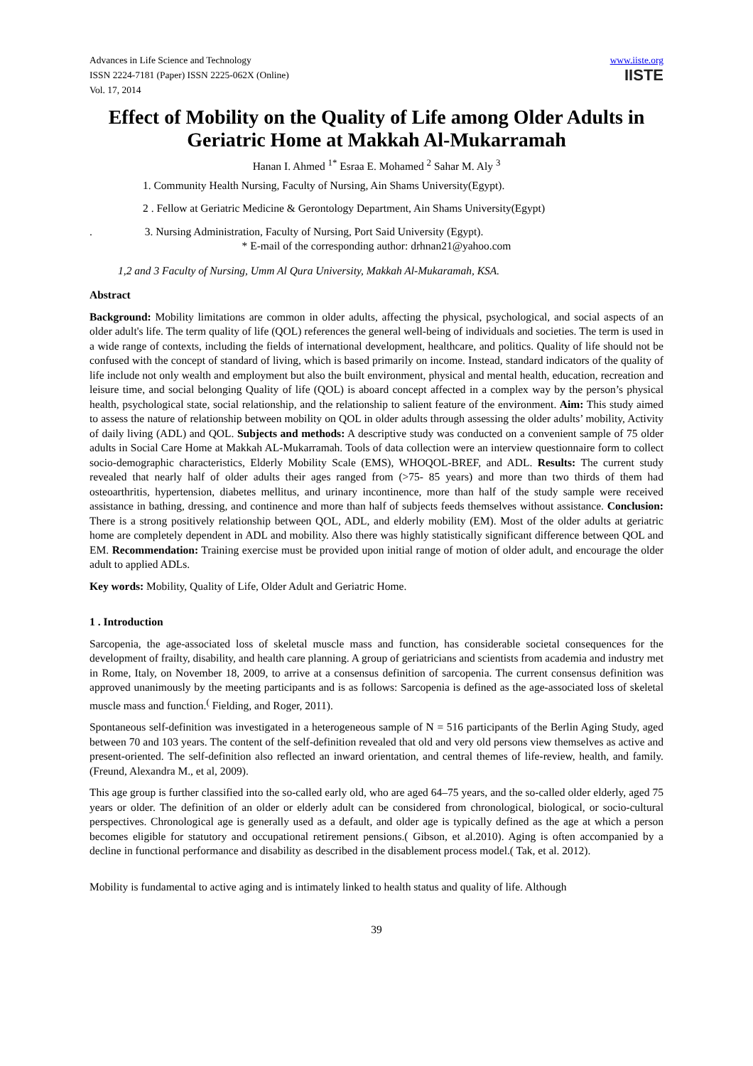Advances in Life Science and Technology
ISSN 2224-7181 (Paper) ISSN 2225-062X (Online)
Vol. 17, 2014
www.iiste.org
IISTE
Effect of Mobility on the Quality of Life among Older Adults in Geriatric Home at Makkah Al-Mukarramah
Hanan I. Ahmed <sup>1*</sup> Esraa E. Mohamed <sup>2</sup> Sahar M. Aly <sup>3</sup>
1. Community Health Nursing, Faculty of Nursing, Ain Shams University(Egypt).
2 . Fellow at Geriatric Medicine & Gerontology Department, Ain Shams University(Egypt)
. 3. Nursing Administration, Faculty of Nursing, Port Said University (Egypt).
* E-mail of the corresponding author: drhnan21@yahoo.com
1,2 and 3 Faculty of Nursing, Umm Al Qura University, Makkah Al-Mukaramah, KSA.
Abstract
Background: Mobility limitations are common in older adults, affecting the physical, psychological, and social aspects of an older adult's life. The term quality of life (QOL) references the general well-being of individuals and societies. The term is used in a wide range of contexts, including the fields of international development, healthcare, and politics. Quality of life should not be confused with the concept of standard of living, which is based primarily on income. Instead, standard indicators of the quality of life include not only wealth and employment but also the built environment, physical and mental health, education, recreation and leisure time, and social belonging Quality of life (QOL) is aboard concept affected in a complex way by the person’s physical health, psychological state, social relationship, and the relationship to salient feature of the environment. Aim: This study aimed to assess the nature of relationship between mobility on QOL in older adults through assessing the older adults’ mobility, Activity of daily living (ADL) and QOL. Subjects and methods: A descriptive study was conducted on a convenient sample of 75 older adults in Social Care Home at Makkah AL-Mukarramah. Tools of data collection were an interview questionnaire form to collect socio-demographic characteristics, Elderly Mobility Scale (EMS), WHOQOL-BREF, and ADL. Results: The current study revealed that nearly half of older adults their ages ranged from (>75- 85 years) and more than two thirds of them had osteoarthritis, hypertension, diabetes mellitus, and urinary incontinence, more than half of the study sample were received assistance in bathing, dressing, and continence and more than half of subjects feeds themselves without assistance. Conclusion: There is a strong positively relationship between QOL, ADL, and elderly mobility (EM). Most of the older adults at geriatric home are completely dependent in ADL and mobility. Also there was highly statistically significant difference between QOL and EM. Recommendation: Training exercise must be provided upon initial range of motion of older adult, and encourage the older adult to applied ADLs.
Key words: Mobility, Quality of Life, Older Adult and Geriatric Home.
1 . Introduction
Sarcopenia, the age-associated loss of skeletal muscle mass and function, has considerable societal consequences for the development of frailty, disability, and health care planning. A group of geriatricians and scientists from academia and industry met in Rome, Italy, on November 18, 2009, to arrive at a consensus definition of sarcopenia. The current consensus definition was approved unanimously by the meeting participants and is as follows: Sarcopenia is defined as the age-associated loss of skeletal muscle mass and function.<sup>(</sup> Fielding, and Roger, 2011).
Spontaneous self-definition was investigated in a heterogeneous sample of N = 516 participants of the Berlin Aging Study, aged between 70 and 103 years. The content of the self-definition revealed that old and very old persons view themselves as active and present-oriented. The self-definition also reflected an inward orientation, and central themes of life-review, health, and family. (Freund, Alexandra M., et al, 2009).
This age group is further classified into the so-called early old, who are aged 64–75 years, and the so-called older elderly, aged 75 years or older. The definition of an older or elderly adult can be considered from chronological, biological, or socio-cultural perspectives. Chronological age is generally used as a default, and older age is typically defined as the age at which a person becomes eligible for statutory and occupational retirement pensions.( Gibson, et al.2010). Aging is often accompanied by a decline in functional performance and disability as described in the disablement process model.( Tak, et al. 2012).
Mobility is fundamental to active aging and is intimately linked to health status and quality of life. Although
39